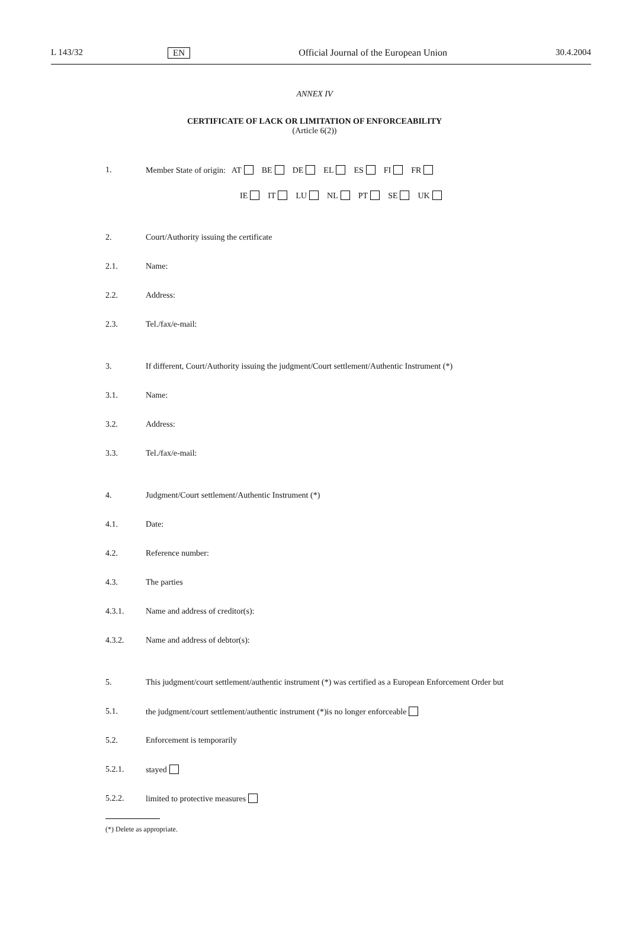L 143/32 EN Official Journal of the European Union 30.4.2004
ANNEX IV
CERTIFICATE OF LACK OR LIMITATION OF ENFORCEABILITY
(Article 6(2))
1. Member State of origin: AT BE DE EL ES FI FR
IE IT LU NL PT SE UK
2. Court/Authority issuing the certificate
2.1. Name:
2.2. Address:
2.3. Tel./fax/e-mail:
3. If different, Court/Authority issuing the judgment/Court settlement/Authentic Instrument (*)
3.1. Name:
3.2. Address:
3.3. Tel./fax/e-mail:
4. Judgment/Court settlement/Authentic Instrument (*)
4.1. Date:
4.2. Reference number:
4.3. The parties
4.3.1. Name and address of creditor(s):
4.3.2. Name and address of debtor(s):
5. This judgment/court settlement/authentic instrument (*) was certified as a European Enforcement Order but
5.1. the judgment/court settlement/authentic instrument (*)is no longer enforceable
5.2. Enforcement is temporarily
5.2.1. stayed
5.2.2. limited to protective measures
(*) Delete as appropriate.